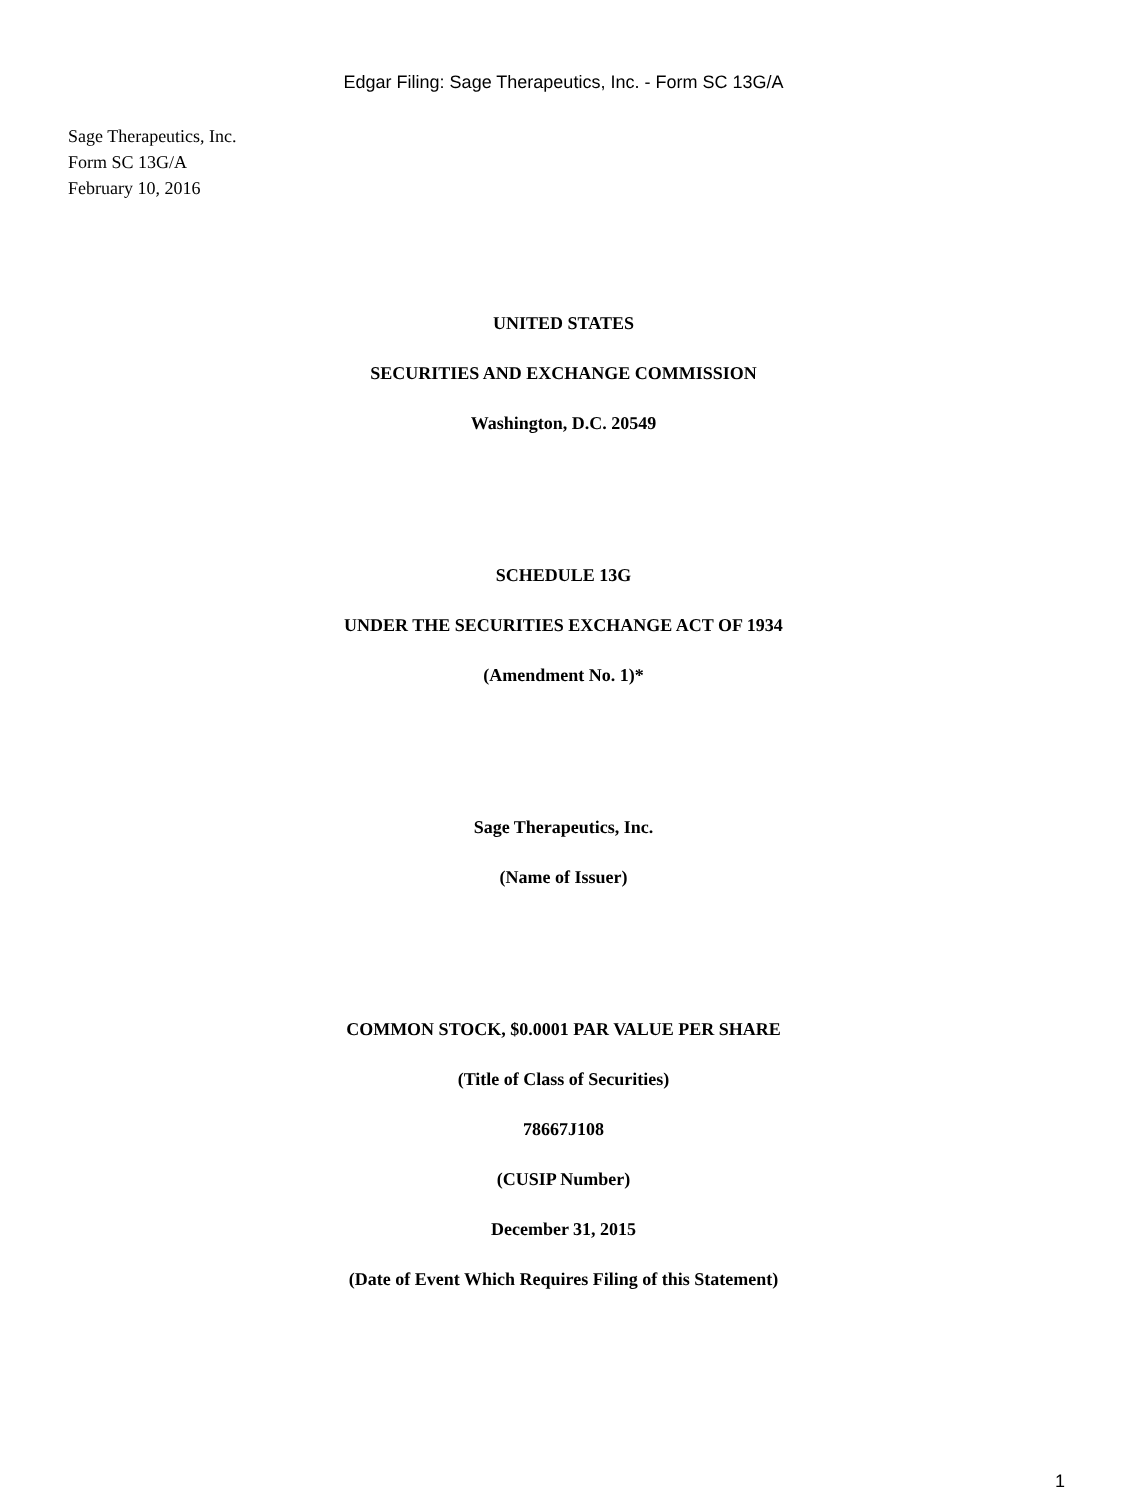Edgar Filing: Sage Therapeutics, Inc. - Form SC 13G/A
Sage Therapeutics, Inc.
Form SC 13G/A
February 10, 2016
UNITED STATES
SECURITIES AND EXCHANGE COMMISSION
Washington, D.C. 20549
SCHEDULE 13G
UNDER THE SECURITIES EXCHANGE ACT OF 1934
(Amendment No. 1)*
Sage Therapeutics, Inc.
(Name of Issuer)
COMMON STOCK, $0.0001 PAR VALUE PER SHARE
(Title of Class of Securities)
78667J108
(CUSIP Number)
December 31, 2015
(Date of Event Which Requires Filing of this Statement)
1